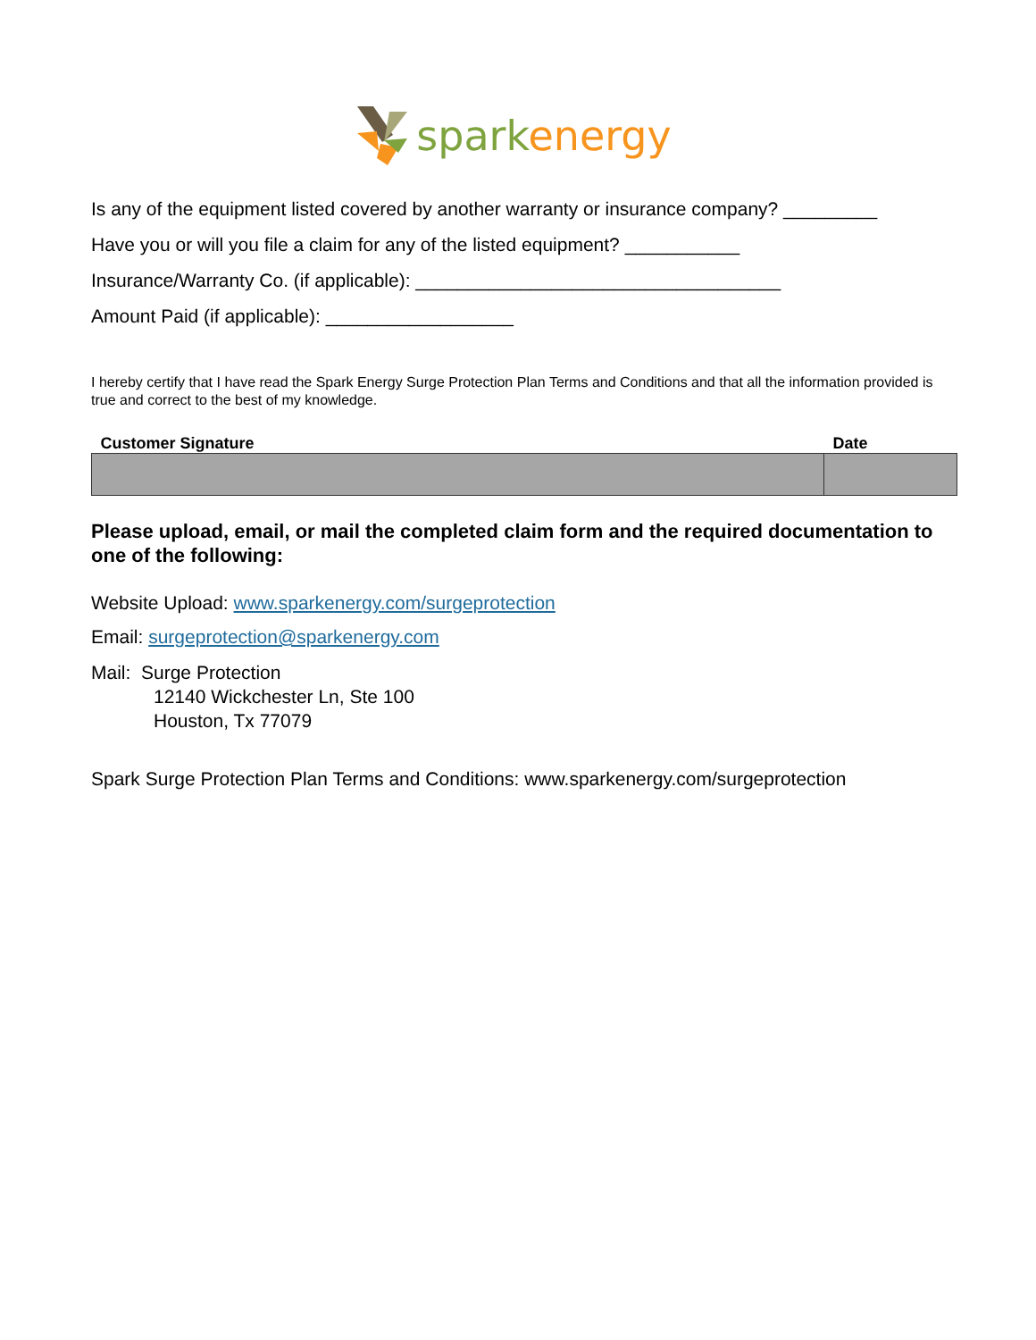spark energy
Is any of the equipment listed covered by another warranty or insurance company? _________
Have you or will you file a claim for any of the listed equipment? ___________
Insurance/Warranty Co. (if applicable): ___________________________________
Amount Paid (if applicable): __________________
I hereby certify that I have read the Spark Energy Surge Protection Plan Terms and Conditions and that all the information provided is true and correct to the best of my knowledge.
| Customer Signature | Date |
| --- | --- |
Please upload, email, or mail the completed claim form and the required documentation to one of the following:
Website Upload: www.sparkenergy.com/surgeprotection
Email: surgeprotection@sparkenergy.com
Mail: Surge Protection
12140 Wickchester Ln, Ste 100
Houston, Tx 77079
Spark Surge Protection Plan Terms and Conditions: www.sparkenergy.com/surgeprotection